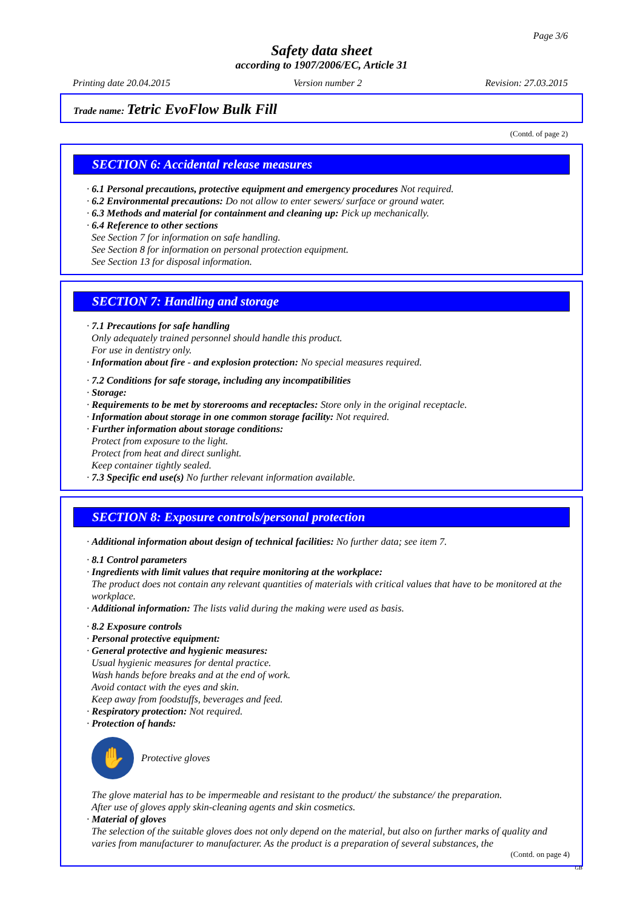Page 3/6
Safety data sheet
according to 1907/2006/EC, Article 31
Printing date 20.04.2015 Version number 2 Revision: 27.03.2015
Trade name: Tetric EvoFlow Bulk Fill
(Contd. of page 2)
SECTION 6: Accidental release measures
· 6.1 Personal precautions, protective equipment and emergency procedures Not required.
· 6.2 Environmental precautions: Do not allow to enter sewers/ surface or ground water.
· 6.3 Methods and material for containment and cleaning up: Pick up mechanically.
· 6.4 Reference to other sections
See Section 7 for information on safe handling.
See Section 8 for information on personal protection equipment.
See Section 13 for disposal information.
SECTION 7: Handling and storage
· 7.1 Precautions for safe handling
Only adequately trained personnel should handle this product.
For use in dentistry only.
· Information about fire - and explosion protection: No special measures required.
· 7.2 Conditions for safe storage, including any incompatibilities
· Storage:
· Requirements to be met by storerooms and receptacles: Store only in the original receptacle.
· Information about storage in one common storage facility: Not required.
· Further information about storage conditions:
Protect from exposure to the light.
Protect from heat and direct sunlight.
Keep container tightly sealed.
· 7.3 Specific end use(s) No further relevant information available.
SECTION 8: Exposure controls/personal protection
· Additional information about design of technical facilities: No further data; see item 7.
· 8.1 Control parameters
· Ingredients with limit values that require monitoring at the workplace:
The product does not contain any relevant quantities of materials with critical values that have to be monitored at the workplace.
· Additional information: The lists valid during the making were used as basis.
· 8.2 Exposure controls
· Personal protective equipment:
· General protective and hygienic measures:
Usual hygienic measures for dental practice.
Wash hands before breaks and at the end of work.
Avoid contact with the eyes and skin.
Keep away from foodstuffs, beverages and feed.
· Respiratory protection: Not required.
· Protection of hands:
✋
Protective gloves
The glove material has to be impermeable and resistant to the product/ the substance/ the preparation.
After use of gloves apply skin-cleaning agents and skin cosmetics.
· Material of gloves
The selection of the suitable gloves does not only depend on the material, but also on further marks of quality and varies from manufacturer to manufacturer. As the product is a preparation of several substances, the
(Contd. on page 4)
GB